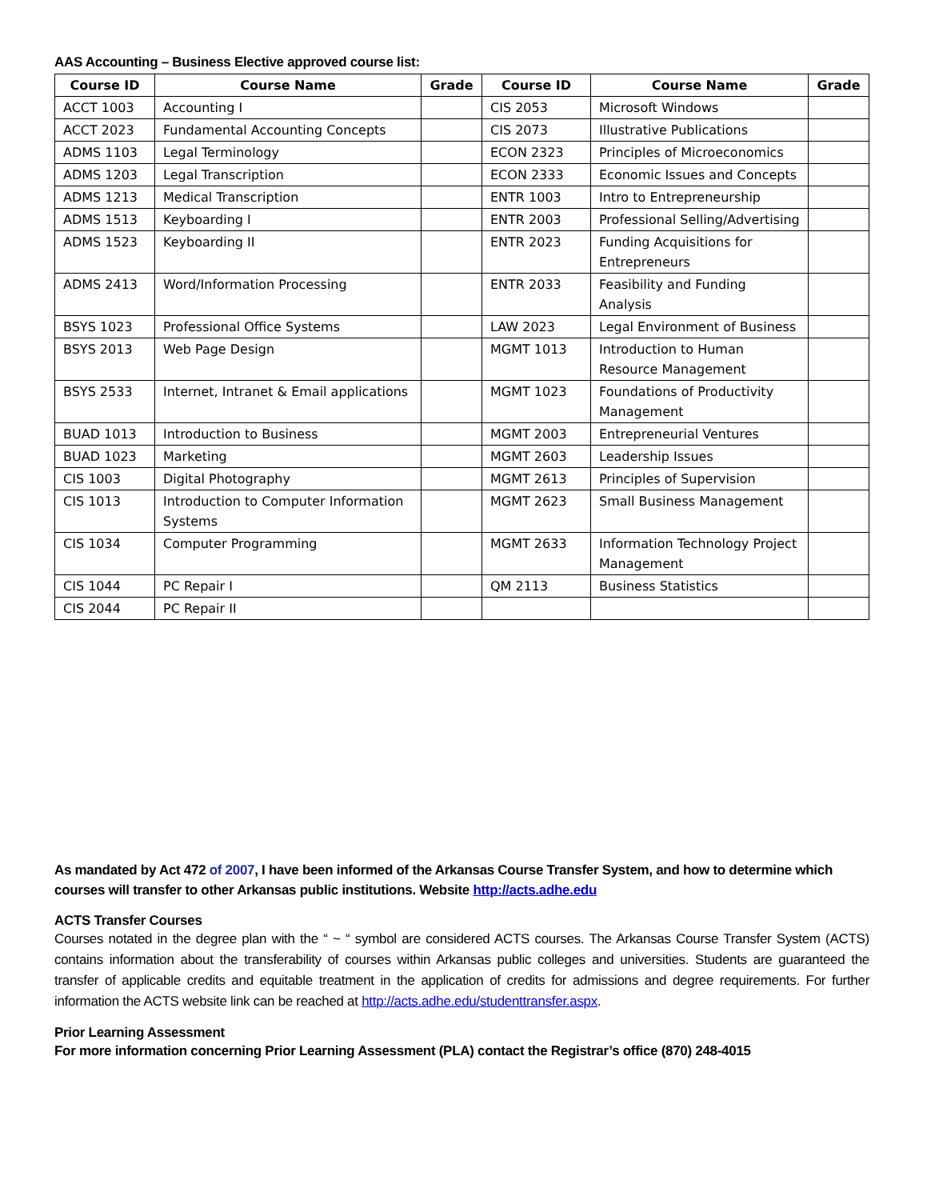AAS Accounting – Business Elective approved course list:
| Course ID | Course Name | Grade | Course ID | Course Name | Grade |
| --- | --- | --- | --- | --- | --- |
| ACCT 1003 | Accounting I | | CIS 2053 | Microsoft Windows | |
| ACCT 2023 | Fundamental Accounting Concepts | | CIS 2073 | Illustrative Publications | |
| ADMS 1103 | Legal Terminology | | ECON 2323 | Principles of Microeconomics | |
| ADMS 1203 | Legal Transcription | | ECON 2333 | Economic Issues and Concepts | |
| ADMS 1213 | Medical Transcription | | ENTR 1003 | Intro to Entrepreneurship | |
| ADMS 1513 | Keyboarding I | | ENTR 2003 | Professional Selling/Advertising | |
| ADMS 1523 | Keyboarding II | | ENTR 2023 | Funding Acquisitions for Entrepreneurs | |
| ADMS 2413 | Word/Information Processing | | ENTR 2033 | Feasibility and Funding Analysis | |
| BSYS 1023 | Professional Office Systems | | LAW 2023 | Legal Environment of Business | |
| BSYS 2013 | Web Page Design | | MGMT 1013 | Introduction to Human Resource Management | |
| BSYS 2533 | Internet, Intranet & Email applications | | MGMT 1023 | Foundations of Productivity Management | |
| BUAD 1013 | Introduction to Business | | MGMT 2003 | Entrepreneurial Ventures | |
| BUAD 1023 | Marketing | | MGMT 2603 | Leadership Issues | |
| CIS 1003 | Digital Photography | | MGMT 2613 | Principles of Supervision | |
| CIS 1013 | Introduction to Computer Information Systems | | MGMT 2623 | Small Business Management | |
| CIS 1034 | Computer Programming | | MGMT 2633 | Information Technology Project Management | |
| CIS 1044 | PC Repair I | | QM 2113 | Business Statistics | |
| CIS 2044 | PC Repair II | | | | |
As mandated by Act 472 of 2007, I have been informed of the Arkansas Course Transfer System, and how to determine which courses will transfer to other Arkansas public institutions. Website http://acts.adhe.edu
ACTS Transfer Courses
Courses notated in the degree plan with the “ ~ “ symbol are considered ACTS courses. The Arkansas Course Transfer System (ACTS) contains information about the transferability of courses within Arkansas public colleges and universities. Students are guaranteed the transfer of applicable credits and equitable treatment in the application of credits for admissions and degree requirements. For further information the ACTS website link can be reached at http://acts.adhe.edu/studenttransfer.aspx.
Prior Learning Assessment
For more information concerning Prior Learning Assessment (PLA) contact the Registrar’s office (870) 248-4015